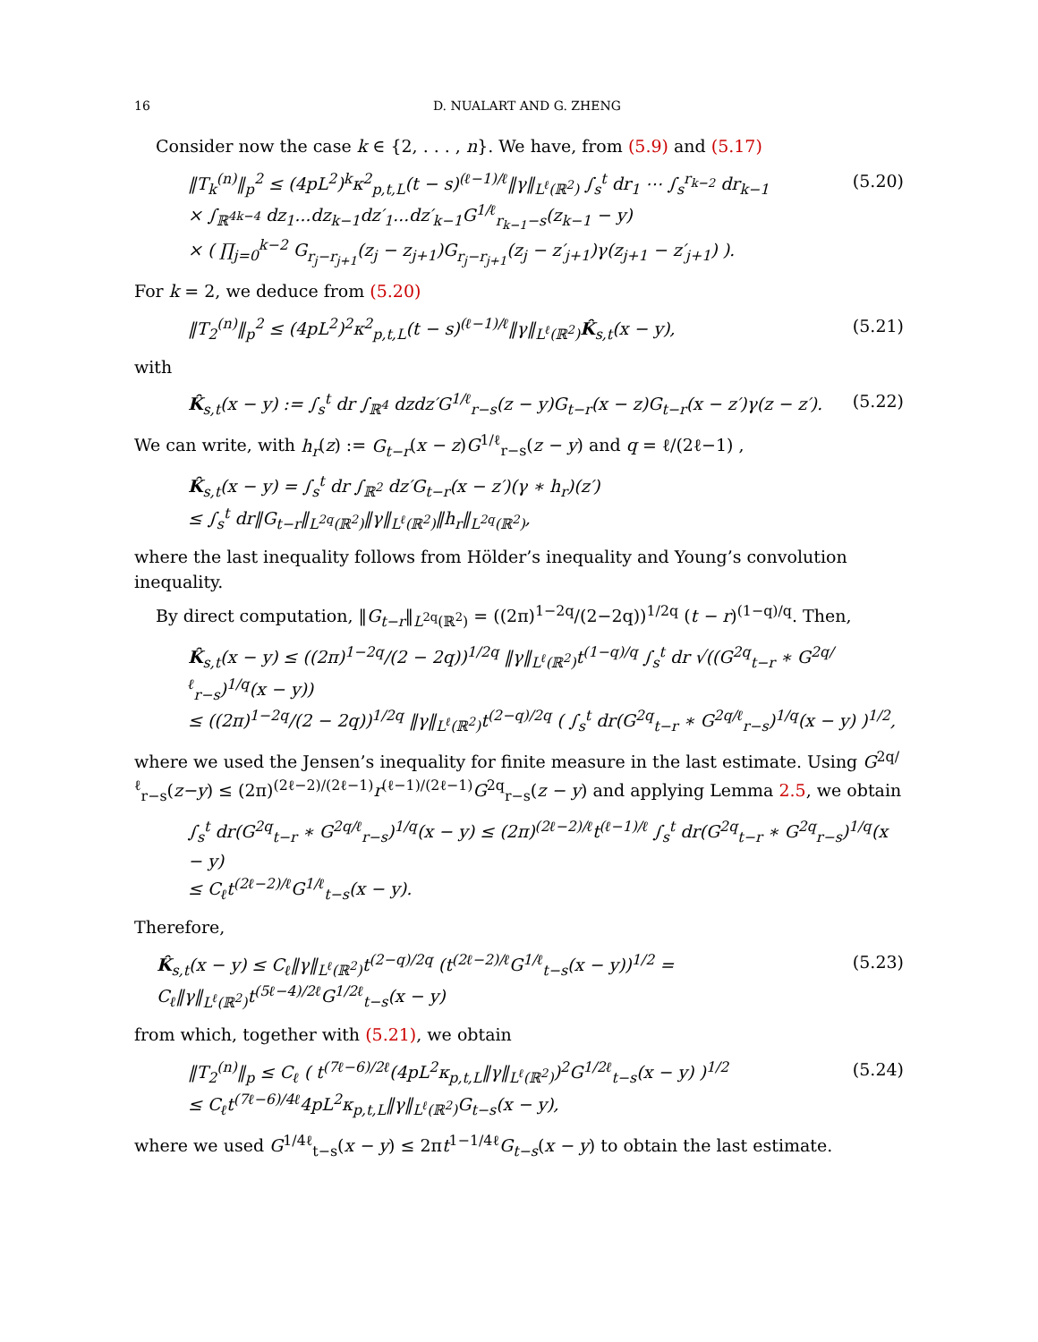16 D. NUALART AND G. ZHENG
Consider now the case k ∈ {2, . . . , n}. We have, from (5.9) and (5.17)
‖T<sub>k</sub><sup>(n)</sup>‖<sub>p</sub><sup>2</sup> ≤ (4pL<sup>2</sup>)<sup>k</sup>κ<sup>2</sup><sub>p,t,L</sub>(t − s)<sup>(ℓ−1)/ℓ</sup>‖γ‖<sub>L<sup>ℓ</sup>(ℝ<sup>2</sup>)</sub> ∫<sub>s</sub><sup>t</sup> dr<sub>1</sub> ⋯ ∫<sub>s</sub><sup>r<sub>k−2</sub></sup> dr<sub>k−1</sub>
× ∫<sub>ℝ<sup>4k−4</sup></sub> dz<sub>1</sub>...dz<sub>k−1</sub>dz′<sub>1</sub>...dz′<sub>k−1</sub>G<sup>1/ℓ</sup><sub>r<sub>k−1</sub>−s</sub>(z<sub>k−1</sub> − y)
× ( ∏<sub>j=0</sub><sup>k−2</sup> G<sub>r<sub>j</sub>−r<sub>j+1</sub></sub>(z<sub>j</sub> − z<sub>j+1</sub>)G<sub>r<sub>j</sub>−r<sub>j+1</sub></sub>(z<sub>j</sub> − z′<sub>j+1</sub>)γ(z<sub>j+1</sub> − z′<sub>j+1</sub>) ). (5.20)
For k = 2, we deduce from (5.20)
‖T<sub>2</sub><sup>(n)</sup>‖<sub>p</sub><sup>2</sup> ≤ (4pL<sup>2</sup>)<sup>2</sup>κ<sup>2</sup><sub>p,t,L</sub>(t − s)<sup>(ℓ−1)/ℓ</sup>‖γ‖<sub>L<sup>ℓ</sup>(ℝ<sup>2</sup>)</sub>K̂<sub>s,t</sub>(x − y), (5.21)
with
K̂<sub>s,t</sub>(x − y) := ∫<sub>s</sub><sup>t</sup> dr ∫<sub>ℝ<sup>4</sup></sub> dzdz′G<sup>1/ℓ</sup><sub>r−s</sub>(z − y)G<sub>t−r</sub>(x − z)G<sub>t−r</sub>(x − z′)γ(z − z′). (5.22)
We can write, with h<sub>r</sub>(z) := G<sub>t−r</sub>(x − z)G<sup>1/ℓ</sup><sub>r−s</sub>(z − y) and q = ℓ/(2ℓ−1) ,
K̂<sub>s,t</sub>(x − y) = ∫<sub>s</sub><sup>t</sup> dr ∫<sub>ℝ<sup>2</sup></sub> dz′G<sub>t−r</sub>(x − z′)(γ ∗ h<sub>r</sub>)(z′)
≤ ∫<sub>s</sub><sup>t</sup> dr‖G<sub>t−r</sub>‖<sub>L<sup>2q</sup>(ℝ<sup>2</sup>)</sub>‖γ‖<sub>L<sup>ℓ</sup>(ℝ<sup>2</sup>)</sub>‖h<sub>r</sub>‖<sub>L<sup>2q</sup>(ℝ<sup>2</sup>)</sub>,
where the last inequality follows from Hölder’s inequality and Young’s convolution inequality.
By direct computation, ‖G<sub>t−r</sub>‖<sub>L<sup>2q</sup>(ℝ<sup>2</sup>)</sub> = ((2π)<sup>1−2q</sup>/(2−2q))<sup>1/2q</sup> (t − r)<sup>(1−q)/q</sup>. Then,
K̂<sub>s,t</sub>(x − y) ≤ ((2π)<sup>1−2q</sup>/(2 − 2q))<sup>1/2q</sup> ‖γ‖<sub>L<sup>ℓ</sup>(ℝ<sup>2</sup>)</sub>t<sup>(1−q)/q</sup> ∫<sub>s</sub><sup>t</sup> dr √((G<sup>2q</sup><sub>t−r</sub> ∗ G<sup>2q/ℓ</sup><sub>r−s</sub>)<sup>1/q</sup>(x − y))
≤ ((2π)<sup>1−2q</sup>/(2 − 2q))<sup>1/2q</sup> ‖γ‖<sub>L<sup>ℓ</sup>(ℝ<sup>2</sup>)</sub>t<sup>(2−q)/2q</sup> ( ∫<sub>s</sub><sup>t</sup> dr(G<sup>2q</sup><sub>t−r</sub> ∗ G<sup>2q/ℓ</sup><sub>r−s</sub>)<sup>1/q</sup>(x − y) )<sup>1/2</sup>,
where we used the Jensen’s inequality for finite measure in the last estimate. Using G<sup>2q/ℓ</sup><sub>r−s</sub>(z−y) ≤ (2π)<sup>(2ℓ−2)/(2ℓ−1)</sup>r<sup>(ℓ−1)/(2ℓ−1)</sup>G<sup>2q</sup><sub>r−s</sub>(z − y) and applying Lemma 2.5, we obtain
∫<sub>s</sub><sup>t</sup> dr(G<sup>2q</sup><sub>t−r</sub> ∗ G<sup>2q/ℓ</sup><sub>r−s</sub>)<sup>1/q</sup>(x − y) ≤ (2π)<sup>(2ℓ−2)/ℓ</sup>t<sup>(ℓ−1)/ℓ</sup> ∫<sub>s</sub><sup>t</sup> dr(G<sup>2q</sup><sub>t−r</sub> ∗ G<sup>2q</sup><sub>r−s</sub>)<sup>1/q</sup>(x − y)
≤ C<sub>ℓ</sub>t<sup>(2ℓ−2)/ℓ</sup>G<sup>1/ℓ</sup><sub>t−s</sub>(x − y).
Therefore,
K̂<sub>s,t</sub>(x − y) ≤ C<sub>ℓ</sub>‖γ‖<sub>L<sup>ℓ</sup>(ℝ<sup>2</sup>)</sub>t<sup>(2−q)/2q</sup> (t<sup>(2ℓ−2)/ℓ</sup>G<sup>1/ℓ</sup><sub>t−s</sub>(x − y))<sup>1/2</sup> = C<sub>ℓ</sub>‖γ‖<sub>L<sup>ℓ</sup>(ℝ<sup>2</sup>)</sub>t<sup>(5ℓ−4)/2ℓ</sup>G<sup>1/2ℓ</sup><sub>t−s</sub>(x − y) (5.23)
from which, together with (5.21), we obtain
‖T<sub>2</sub><sup>(n)</sup>‖<sub>p</sub> ≤ C<sub>ℓ</sub> ( t<sup>(7ℓ−6)/2ℓ</sup>(4pL<sup>2</sup>κ<sub>p,t,L</sub>‖γ‖<sub>L<sup>ℓ</sup>(ℝ<sup>2</sup>)</sub>)<sup>2</sup>G<sup>1/2ℓ</sup><sub>t−s</sub>(x − y) )<sup>1/2</sup>
≤ C<sub>ℓ</sub>t<sup>(7ℓ−6)/4ℓ</sup>4pL<sup>2</sup>κ<sub>p,t,L</sub>‖γ‖<sub>L<sup>ℓ</sup>(ℝ<sup>2</sup>)</sub>G<sub>t−s</sub>(x − y), (5.24)
where we used G<sup>1/4ℓ</sup><sub>t−s</sub>(x − y) ≤ 2πt<sup>1−1/4ℓ</sup>G<sub>t−s</sub>(x − y) to obtain the last estimate.